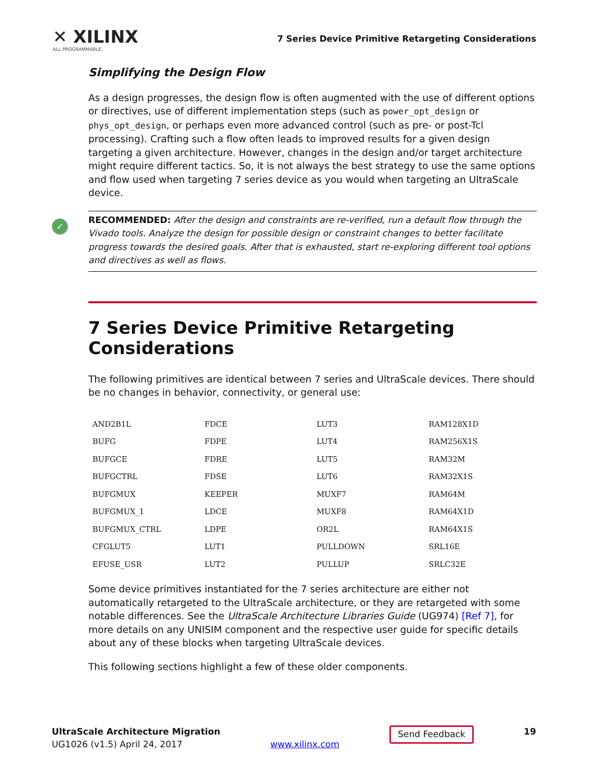✕ XILINX
ALL PROGRAMMABLE.
7 Series Device Primitive Retargeting Considerations
Simplifying the Design Flow
As a design progresses, the design flow is often augmented with the use of different options or directives, use of different implementation steps (such as power_opt_design or phys_opt_design, or perhaps even more advanced control (such as pre- or post-Tcl processing). Crafting such a flow often leads to improved results for a given design targeting a given architecture. However, changes in the design and/or target architecture might require different tactics. So, it is not always the best strategy to use the same options and flow used when targeting 7 series device as you would when targeting an UltraScale device.
✓ RECOMMENDED: After the design and constraints are re-verified, run a default flow through the Vivado tools. Analyze the design for possible design or constraint changes to better facilitate progress towards the desired goals. After that is exhausted, start re-exploring different tool options and directives as well as flows.
7 Series Device Primitive Retargeting Considerations
The following primitives are identical between 7 series and UltraScale devices. There should be no changes in behavior, connectivity, or general use:
| AND2B1L | FDCE | LUT3 | RAM128X1D |
| BUFG | FDPE | LUT4 | RAM256X1S |
| BUFGCE | FDRE | LUT5 | RAM32M |
| BUFGCTRL | FDSE | LUT6 | RAM32X1S |
| BUFGMUX | KEEPER | MUXF7 | RAM64M |
| BUFGMUX_1 | LDCE | MUXF8 | RAM64X1D |
| BUFGMUX_CTRL | LDPE | OR2L | RAM64X1S |
| CFGLUT5 | LUT1 | PULLDOWN | SRL16E |
| EFUSE_USR | LUT2 | PULLUP | SRLC32E |
Some device primitives instantiated for the 7 series architecture are either not automatically retargeted to the UltraScale architecture, or they are retargeted with some notable differences. See the UltraScale Architecture Libraries Guide (UG974) [Ref 7], for more details on any UNISIM component and the respective user guide for specific details about any of these blocks when targeting UltraScale devices.
This following sections highlight a few of these older components.
UltraScale Architecture Migration
UG1026 (v1.5) April 24, 2017
www.xilinx.com
Send Feedback
19